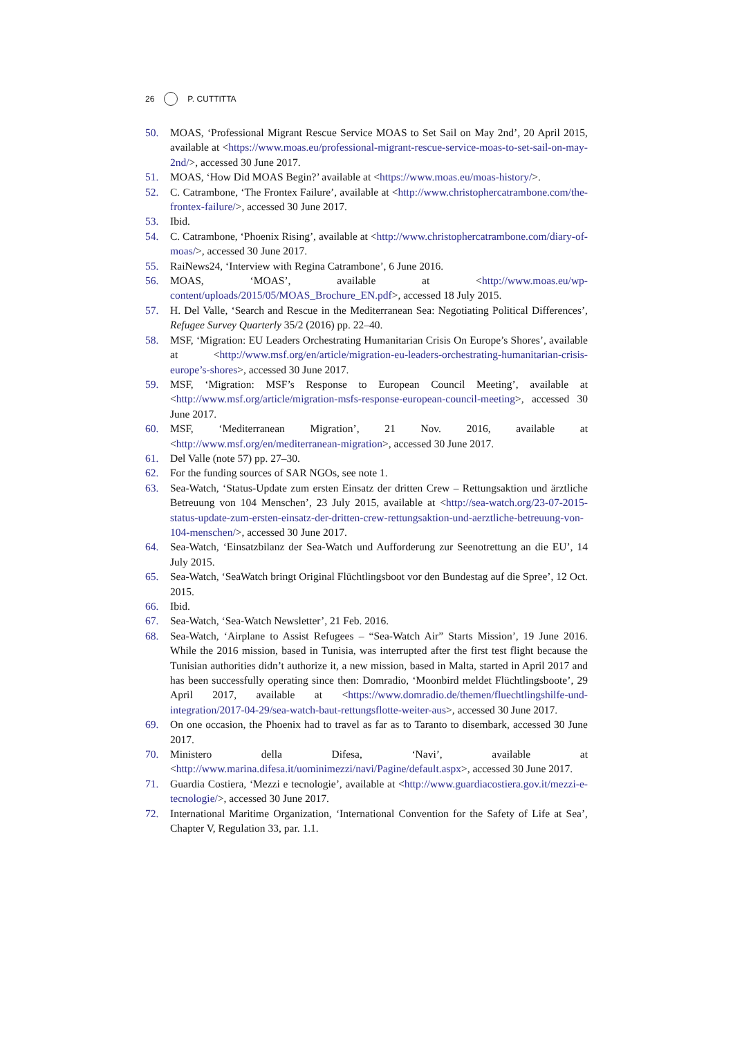26 P. CUTTITTA
50. MOAS, ‘Professional Migrant Rescue Service MOAS to Set Sail on May 2nd’, 20 April 2015, available at <https://www.moas.eu/professional-migrant-rescue-service-moas-to-set-sail-on-may-2nd/>, accessed 30 June 2017.
51. MOAS, ‘How Did MOAS Begin?’ available at <https://www.moas.eu/moas-history/>.
52. C. Catrambone, ‘The Frontex Failure’, available at <http://www.christophercatrambone.com/the-frontex-failure/>, accessed 30 June 2017.
53. Ibid.
54. C. Catrambone, ‘Phoenix Rising’, available at <http://www.christophercatrambone.com/diary-of-moas/>, accessed 30 June 2017.
55. RaiNews24, ‘Interview with Regina Catrambone’, 6 June 2016.
56. MOAS, ‘MOAS’, available at <http://www.moas.eu/wp-content/uploads/2015/05/MOAS_Brochure_EN.pdf>, accessed 18 July 2015.
57. H. Del Valle, ‘Search and Rescue in the Mediterranean Sea: Negotiating Political Differences’, Refugee Survey Quarterly 35/2 (2016) pp. 22–40.
58. MSF, ‘Migration: EU Leaders Orchestrating Humanitarian Crisis On Europe’s Shores’, available at <http://www.msf.org/en/article/migration-eu-leaders-orchestrating-humanitarian-crisis-europe’s-shores>, accessed 30 June 2017.
59. MSF, ‘Migration: MSF’s Response to European Council Meeting’, available at <http://www.msf.org/article/migration-msfs-response-european-council-meeting>, accessed 30 June 2017.
60. MSF, ‘Mediterranean Migration’, 21 Nov. 2016, available at <http://www.msf.org/en/mediterranean-migration>, accessed 30 June 2017.
61. Del Valle (note 57) pp. 27–30.
62. For the funding sources of SAR NGOs, see note 1.
63. Sea-Watch, ‘Status-Update zum ersten Einsatz der dritten Crew – Rettungsaktion und ärztliche Betreuung von 104 Menschen’, 23 July 2015, available at <http://sea-watch.org/23-07-2015-status-update-zum-ersten-einsatz-der-dritten-crew-rettungsaktion-und-aerztliche-betreuung-von-104-menschen/>, accessed 30 June 2017.
64. Sea-Watch, ‘Einsatzbilanz der Sea-Watch und Aufforderung zur Seenotrettung an die EU’, 14 July 2015.
65. Sea-Watch, ‘SeaWatch bringt Original Flüchtlingsboot vor den Bundestag auf die Spree’, 12 Oct. 2015.
66. Ibid.
67. Sea-Watch, ‘Sea-Watch Newsletter’, 21 Feb. 2016.
68. Sea-Watch, ‘Airplane to Assist Refugees – “Sea-Watch Air” Starts Mission’, 19 June 2016. While the 2016 mission, based in Tunisia, was interrupted after the first test flight because the Tunisian authorities didn’t authorize it, a new mission, based in Malta, started in April 2017 and has been successfully operating since then: Domradio, ‘Moonbird meldet Flüchtlingsboote’, 29 April 2017, available at <https://www.domradio.de/themen/fluechtlingshilfe-und-integration/2017-04-29/sea-watch-baut-rettungsflotte-weiter-aus>, accessed 30 June 2017.
69. On one occasion, the Phoenix had to travel as far as to Taranto to disembark, accessed 30 June 2017.
70. Ministero della Difesa, ‘Navi’, available at <http://www.marina.difesa.it/uominimezzi/navi/Pagine/default.aspx>, accessed 30 June 2017.
71. Guardia Costiera, ‘Mezzi e tecnologie’, available at <http://www.guardiacostiera.gov.it/mezzi-e-tecnologie/>, accessed 30 June 2017.
72. International Maritime Organization, ‘International Convention for the Safety of Life at Sea’, Chapter V, Regulation 33, par. 1.1.